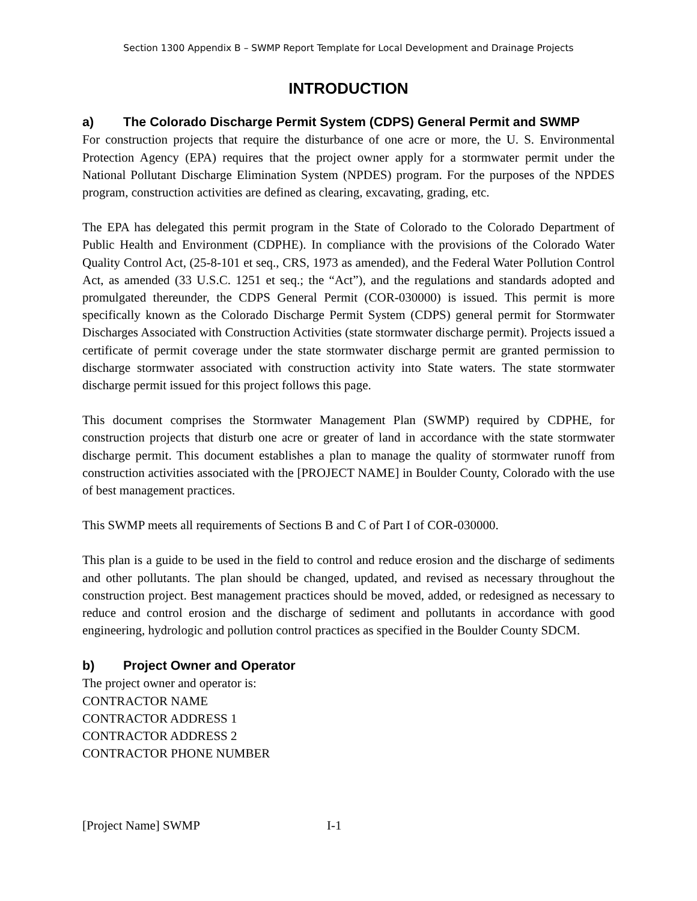Section 1300 Appendix B – SWMP Report Template for Local Development and Drainage Projects
INTRODUCTION
a) The Colorado Discharge Permit System (CDPS) General Permit and SWMP
For construction projects that require the disturbance of one acre or more, the U. S. Environmental Protection Agency (EPA) requires that the project owner apply for a stormwater permit under the National Pollutant Discharge Elimination System (NPDES) program. For the purposes of the NPDES program, construction activities are defined as clearing, excavating, grading, etc.
The EPA has delegated this permit program in the State of Colorado to the Colorado Department of Public Health and Environment (CDPHE). In compliance with the provisions of the Colorado Water Quality Control Act, (25-8-101 et seq., CRS, 1973 as amended), and the Federal Water Pollution Control Act, as amended (33 U.S.C. 1251 et seq.; the “Act”), and the regulations and standards adopted and promulgated thereunder, the CDPS General Permit (COR-030000) is issued. This permit is more specifically known as the Colorado Discharge Permit System (CDPS) general permit for Stormwater Discharges Associated with Construction Activities (state stormwater discharge permit). Projects issued a certificate of permit coverage under the state stormwater discharge permit are granted permission to discharge stormwater associated with construction activity into State waters. The state stormwater discharge permit issued for this project follows this page.
This document comprises the Stormwater Management Plan (SWMP) required by CDPHE, for construction projects that disturb one acre or greater of land in accordance with the state stormwater discharge permit. This document establishes a plan to manage the quality of stormwater runoff from construction activities associated with the [PROJECT NAME] in Boulder County, Colorado with the use of best management practices.
This SWMP meets all requirements of Sections B and C of Part I of COR-030000.
This plan is a guide to be used in the field to control and reduce erosion and the discharge of sediments and other pollutants. The plan should be changed, updated, and revised as necessary throughout the construction project. Best management practices should be moved, added, or redesigned as necessary to reduce and control erosion and the discharge of sediment and pollutants in accordance with good engineering, hydrologic and pollution control practices as specified in the Boulder County SDCM.
b) Project Owner and Operator
The project owner and operator is:
CONTRACTOR NAME
CONTRACTOR ADDRESS 1
CONTRACTOR ADDRESS 2
CONTRACTOR PHONE NUMBER
[Project Name] SWMP I-1